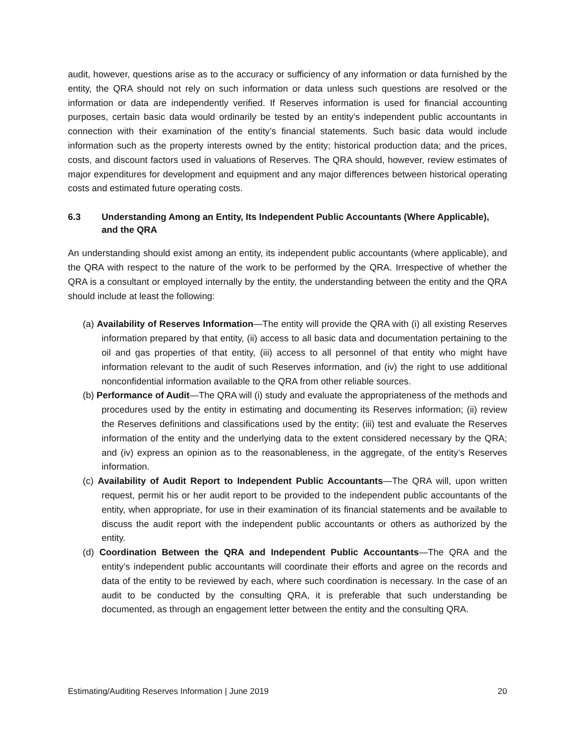audit, however, questions arise as to the accuracy or sufficiency of any information or data furnished by the entity, the QRA should not rely on such information or data unless such questions are resolved or the information or data are independently verified. If Reserves information is used for financial accounting purposes, certain basic data would ordinarily be tested by an entity’s independent public accountants in connection with their examination of the entity’s financial statements. Such basic data would include information such as the property interests owned by the entity; historical production data; and the prices, costs, and discount factors used in valuations of Reserves. The QRA should, however, review estimates of major expenditures for development and equipment and any major differences between historical operating costs and estimated future operating costs.
6.3 Understanding Among an Entity, Its Independent Public Accountants (Where Applicable), and the QRA
An understanding should exist among an entity, its independent public accountants (where applicable), and the QRA with respect to the nature of the work to be performed by the QRA. Irrespective of whether the QRA is a consultant or employed internally by the entity, the understanding between the entity and the QRA should include at least the following:
(a) Availability of Reserves Information—The entity will provide the QRA with (i) all existing Reserves information prepared by that entity, (ii) access to all basic data and documentation pertaining to the oil and gas properties of that entity, (iii) access to all personnel of that entity who might have information relevant to the audit of such Reserves information, and (iv) the right to use additional nonconfidential information available to the QRA from other reliable sources.
(b) Performance of Audit—The QRA will (i) study and evaluate the appropriateness of the methods and procedures used by the entity in estimating and documenting its Reserves information; (ii) review the Reserves definitions and classifications used by the entity; (iii) test and evaluate the Reserves information of the entity and the underlying data to the extent considered necessary by the QRA; and (iv) express an opinion as to the reasonableness, in the aggregate, of the entity’s Reserves information.
(c) Availability of Audit Report to Independent Public Accountants—The QRA will, upon written request, permit his or her audit report to be provided to the independent public accountants of the entity, when appropriate, for use in their examination of its financial statements and be available to discuss the audit report with the independent public accountants or others as authorized by the entity.
(d) Coordination Between the QRA and Independent Public Accountants—The QRA and the entity’s independent public accountants will coordinate their efforts and agree on the records and data of the entity to be reviewed by each, where such coordination is necessary. In the case of an audit to be conducted by the consulting QRA, it is preferable that such understanding be documented, as through an engagement letter between the entity and the consulting QRA.
Estimating/Auditing Reserves Information | June 2019 20